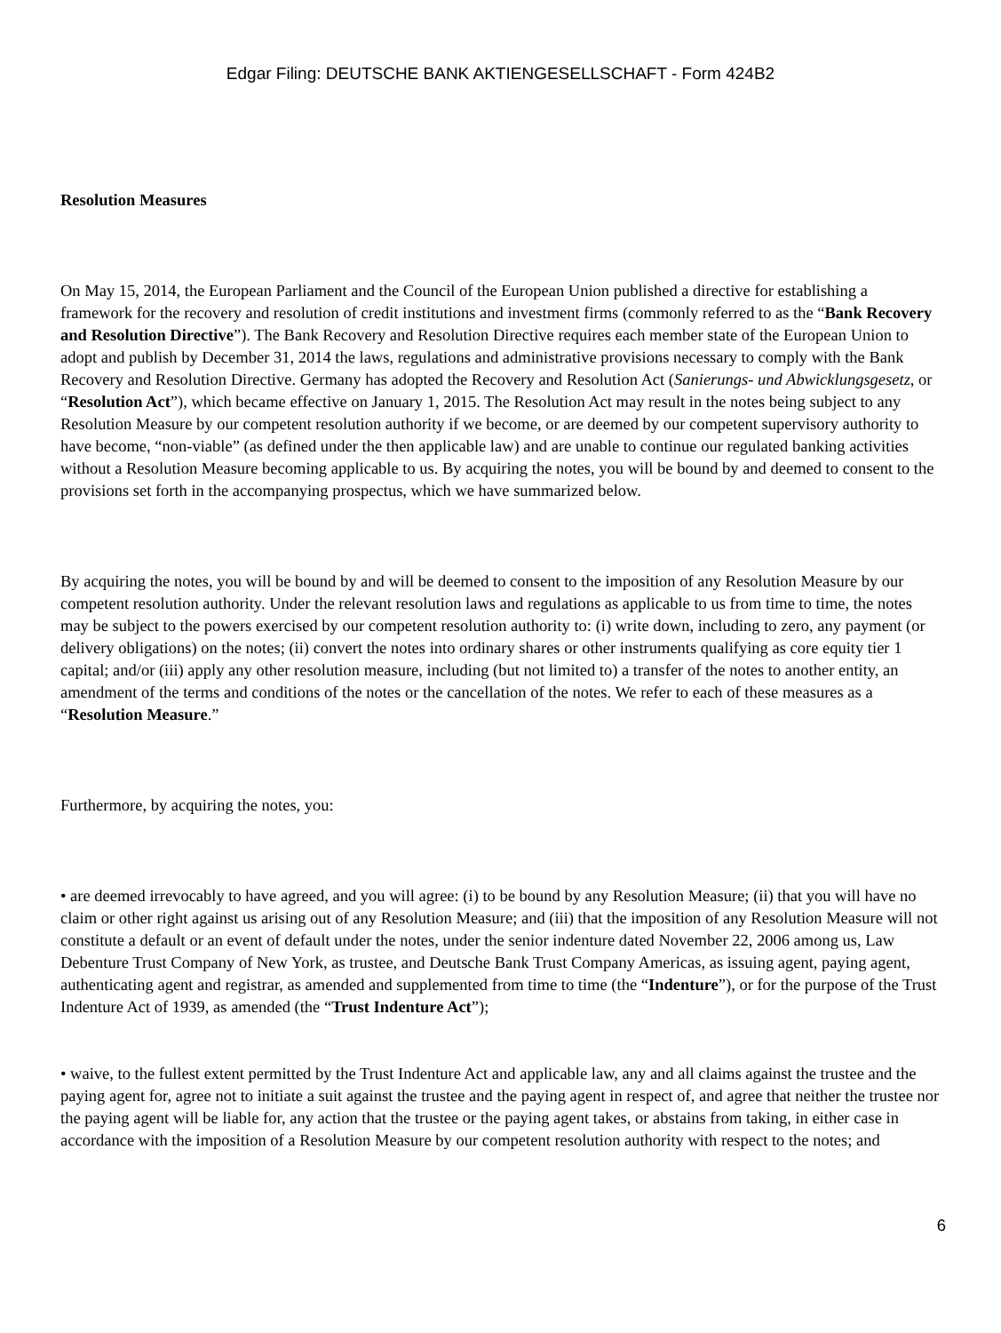Edgar Filing: DEUTSCHE BANK AKTIENGESELLSCHAFT - Form 424B2
Resolution Measures
On May 15, 2014, the European Parliament and the Council of the European Union published a directive for establishing a framework for the recovery and resolution of credit institutions and investment firms (commonly referred to as the “Bank Recovery and Resolution Directive”). The Bank Recovery and Resolution Directive requires each member state of the European Union to adopt and publish by December 31, 2014 the laws, regulations and administrative provisions necessary to comply with the Bank Recovery and Resolution Directive. Germany has adopted the Recovery and Resolution Act (Sanierungs- und Abwicklungsgesetz, or “Resolution Act”), which became effective on January 1, 2015. The Resolution Act may result in the notes being subject to any Resolution Measure by our competent resolution authority if we become, or are deemed by our competent supervisory authority to have become, “non-viable” (as defined under the then applicable law) and are unable to continue our regulated banking activities without a Resolution Measure becoming applicable to us. By acquiring the notes, you will be bound by and deemed to consent to the provisions set forth in the accompanying prospectus, which we have summarized below.
By acquiring the notes, you will be bound by and will be deemed to consent to the imposition of any Resolution Measure by our competent resolution authority. Under the relevant resolution laws and regulations as applicable to us from time to time, the notes may be subject to the powers exercised by our competent resolution authority to: (i) write down, including to zero, any payment (or delivery obligations) on the notes; (ii) convert the notes into ordinary shares or other instruments qualifying as core equity tier 1 capital; and/or (iii) apply any other resolution measure, including (but not limited to) a transfer of the notes to another entity, an amendment of the terms and conditions of the notes or the cancellation of the notes. We refer to each of these measures as a “Resolution Measure.”
Furthermore, by acquiring the notes, you:
• are deemed irrevocably to have agreed, and you will agree: (i) to be bound by any Resolution Measure; (ii) that you will have no claim or other right against us arising out of any Resolution Measure; and (iii) that the imposition of any Resolution Measure will not constitute a default or an event of default under the notes, under the senior indenture dated November 22, 2006 among us, Law Debenture Trust Company of New York, as trustee, and Deutsche Bank Trust Company Americas, as issuing agent, paying agent, authenticating agent and registrar, as amended and supplemented from time to time (the “Indenture”), or for the purpose of the Trust Indenture Act of 1939, as amended (the “Trust Indenture Act”);
• waive, to the fullest extent permitted by the Trust Indenture Act and applicable law, any and all claims against the trustee and the paying agent for, agree not to initiate a suit against the trustee and the paying agent in respect of, and agree that neither the trustee nor the paying agent will be liable for, any action that the trustee or the paying agent takes, or abstains from taking, in either case in accordance with the imposition of a Resolution Measure by our competent resolution authority with respect to the notes; and
6